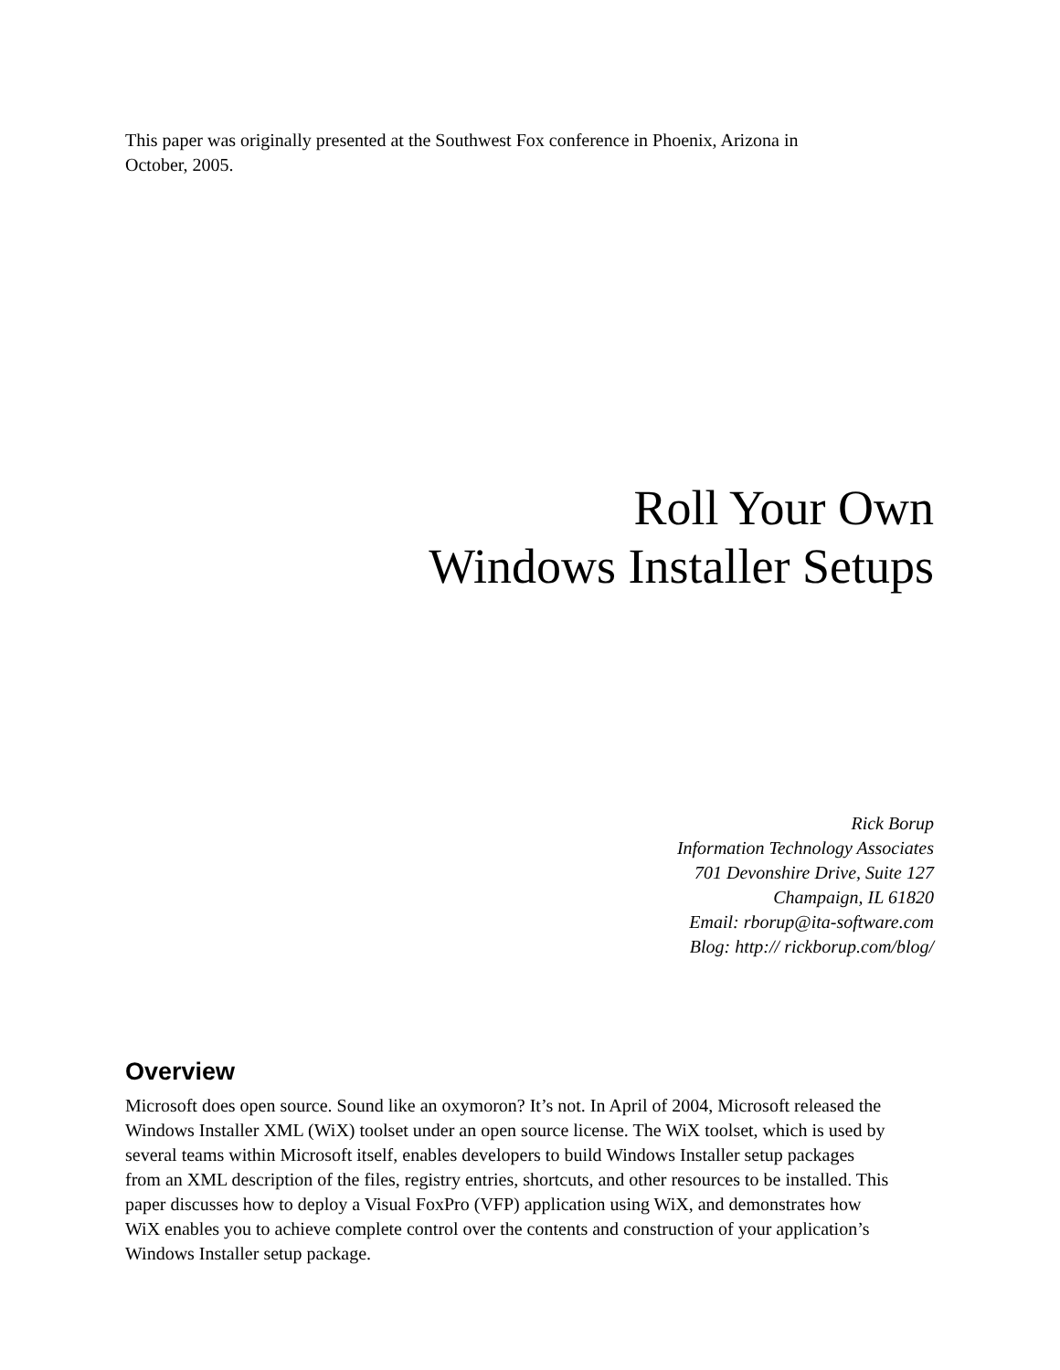This paper was originally presented at the Southwest Fox conference in Phoenix, Arizona in
October, 2005.
Roll Your Own
Windows Installer Setups
Rick Borup
Information Technology Associates
701 Devonshire Drive, Suite 127
Champaign, IL 61820
Email: rborup@ita-software.com
Blog: http:// rickborup.com/blog/
Overview
Microsoft does open source. Sound like an oxymoron? It’s not. In April of 2004, Microsoft released the Windows Installer XML (WiX) toolset under an open source license. The WiX toolset, which is used by several teams within Microsoft itself, enables developers to build Windows Installer setup packages from an XML description of the files, registry entries, shortcuts, and other resources to be installed. This paper discusses how to deploy a Visual FoxPro (VFP) application using WiX, and demonstrates how WiX enables you to achieve complete control over the contents and construction of your application’s Windows Installer setup package.